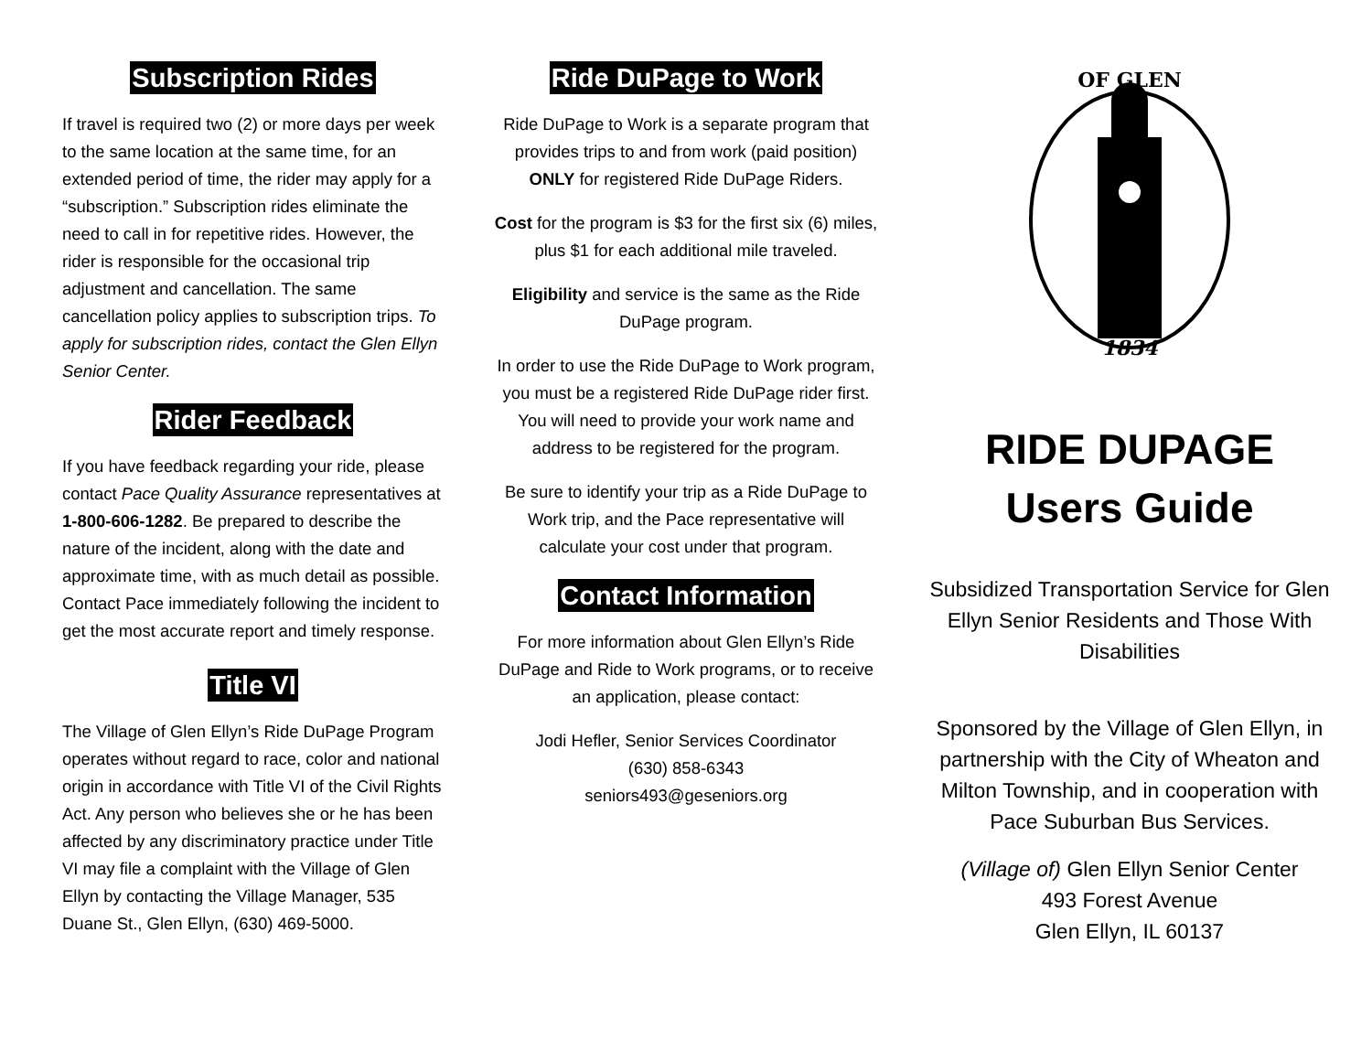Subscription Rides
If travel is required two (2) or more days per week to the same location at the same time, for an extended period of time, the rider may apply for a “subscription.” Subscription rides eliminate the need to call in for repetitive rides. However, the rider is responsible for the occasional trip adjustment and cancellation. The same cancellation policy applies to subscription trips. To apply for subscription rides, contact the Glen Ellyn Senior Center.
Rider Feedback
If you have feedback regarding your ride, please contact Pace Quality Assurance representatives at 1-800-606-1282. Be prepared to describe the nature of the incident, along with the date and approximate time, with as much detail as possible. Contact Pace immediately following the incident to get the most accurate report and timely response.
Title VI
The Village of Glen Ellyn’s Ride DuPage Program operates without regard to race, color and national origin in accordance with Title VI of the Civil Rights Act. Any person who believes she or he has been affected by any discriminatory practice under Title VI may file a complaint with the Village of Glen Ellyn by contacting the Village Manager, 535 Duane St., Glen Ellyn, (630) 469-5000.
Ride DuPage to Work
Ride DuPage to Work is a separate program that provides trips to and from work (paid position) ONLY for registered Ride DuPage Riders.
Cost for the program is $3 for the first six (6) miles, plus $1 for each additional mile traveled.
Eligibility and service is the same as the Ride DuPage program.
In order to use the Ride DuPage to Work program, you must be a registered Ride DuPage rider first. You will need to provide your work name and address to be registered for the program.
Be sure to identify your trip as a Ride DuPage to Work trip, and the Pace representative will calculate your cost under that program.
Contact Information
For more information about Glen Ellyn’s Ride DuPage and Ride to Work programs, or to receive an application, please contact:
Jodi Hefler, Senior Services Coordinator
(630) 858-6343
seniors493@geseniors.org
OF GLEN
1834
RIDE DUPAGE
Users Guide
Subsidized Transportation Service for Glen Ellyn Senior Residents and Those With Disabilities
Sponsored by the Village of Glen Ellyn, in partnership with the City of Wheaton and Milton Township, and in cooperation with Pace Suburban Bus Services.
(Village of) Glen Ellyn Senior Center
493 Forest Avenue
Glen Ellyn, IL 60137